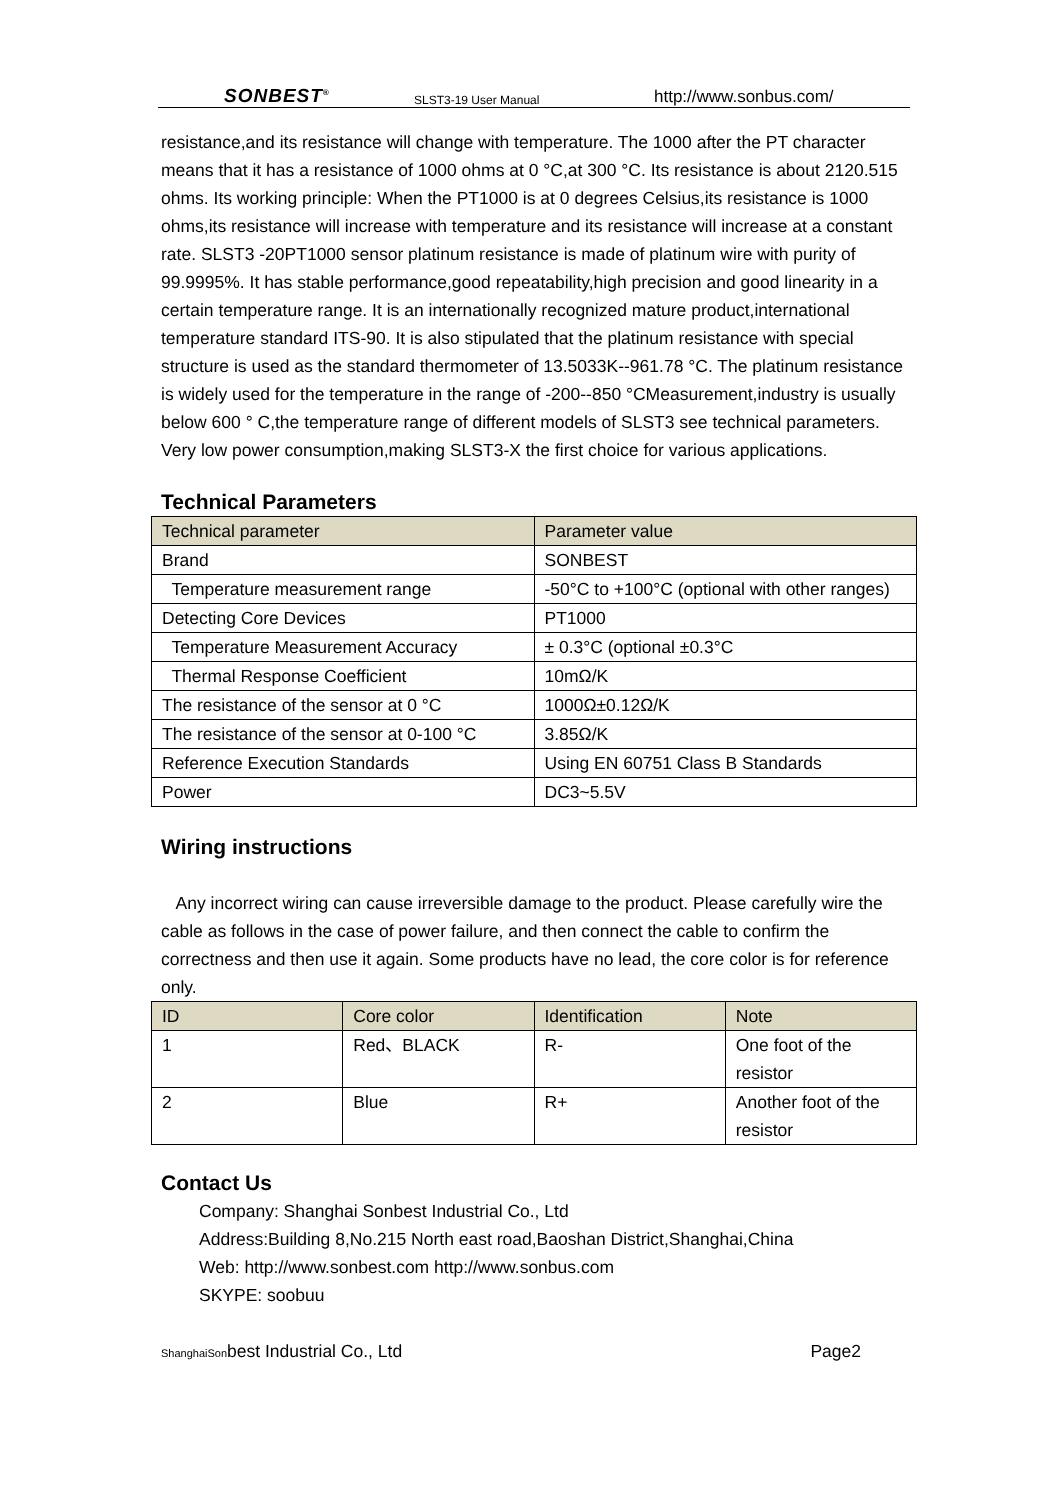SONBEST<sup>®</sup> SLST3-19 User Manual http://www.sonbus.com/
resistance,and its resistance will change with temperature. The 1000 after the PT character means that it has a resistance of 1000 ohms at 0 °C,at 300 °C. Its resistance is about 2120.515 ohms. Its working principle: When the PT1000 is at 0 degrees Celsius,its resistance is 1000 ohms,its resistance will increase with temperature and its resistance will increase at a constant rate. SLST3 -20PT1000 sensor platinum resistance is made of platinum wire with purity of 99.9995%. It has stable performance,good repeatability,high precision and good linearity in a certain temperature range. It is an internationally recognized mature product,international temperature standard ITS-90. It is also stipulated that the platinum resistance with special structure is used as the standard thermometer of 13.5033K--961.78 °C. The platinum resistance is widely used for the temperature in the range of -200--850 °CMeasurement,industry is usually below 600 ° C,the temperature range of different models of SLST3 see technical parameters. Very low power consumption,making SLST3-X the first choice for various applications.
Technical Parameters
| Technical parameter | Parameter value |
| --- | --- |
| Brand | SONBEST |
| Temperature measurement range | -50°C to +100°C (optional with other ranges) |
| Detecting Core Devices | PT1000 |
| Temperature Measurement Accuracy | ± 0.3°C (optional ±0.3°C |
| Thermal Response Coefficient | 10mΩ/K |
| The resistance of the sensor at 0 °C | 1000Ω±0.12Ω/K |
| The resistance of the sensor at 0-100 °C | 3.85Ω/K |
| Reference Execution Standards | Using EN 60751 Class B Standards |
| Power | DC3~5.5V |
Wiring instructions
Any incorrect wiring can cause irreversible damage to the product. Please carefully wire the cable as follows in the case of power failure, and then connect the cable to confirm the correctness and then use it again. Some products have no lead, the core color is for reference only.
| ID | Core color | Identification | Note |
| --- | --- | --- | --- |
| 1 | Red、BLACK | R- | One foot of the resistor |
| 2 | Blue | R+ | Another foot of the resistor |
Contact Us
Company: Shanghai Sonbest Industrial Co., Ltd
Address:Building 8,No.215 North east road,Baoshan District,Shanghai,China
Web: http://www.sonbest.com http://www.sonbus.com
SKYPE: soobuu
ShanghaiSonbest Industrial Co., Ltd Page2